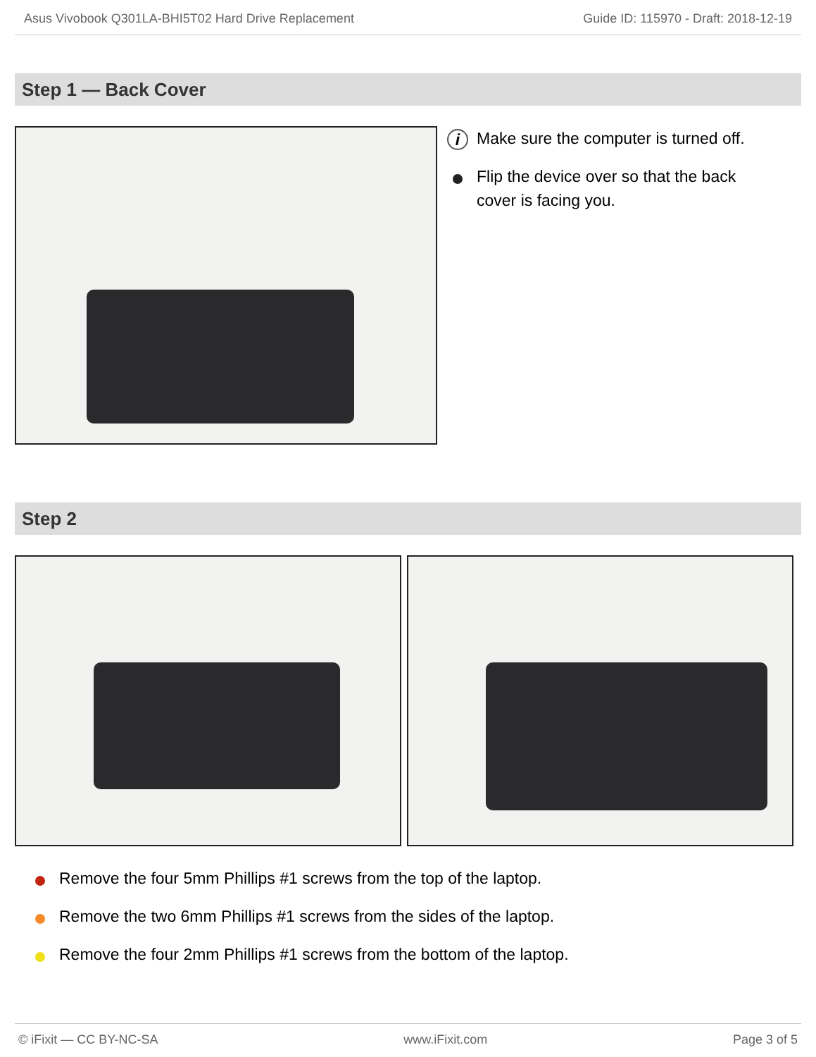Asus Vivobook Q301LA-BHI5T02 Hard Drive Replacement Guide ID: 115970 - Draft: 2018-12-19
Step 1 — Back Cover
i Make sure the computer is turned off.
Flip the device over so that the back cover is facing you.
Step 2
Remove the four 5mm Phillips #1 screws from the top of the laptop.
Remove the two 6mm Phillips #1 screws from the sides of the laptop.
Remove the four 2mm Phillips #1 screws from the bottom of the laptop.
© iFixit — CC BY-NC-SA www.iFixit.com Page 3 of 5